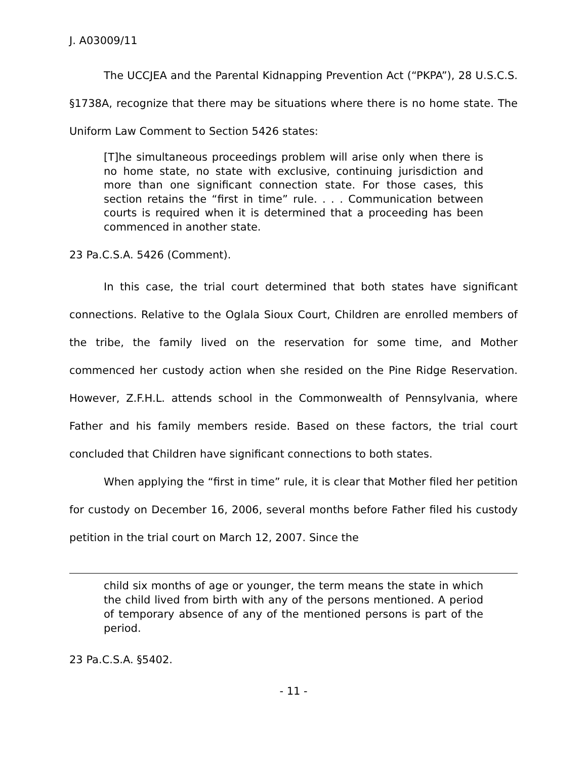J. A03009/11
The UCCJEA and the Parental Kidnapping Prevention Act (“PKPA”), 28 U.S.C.S. §1738A, recognize that there may be situations where there is no home state. The Uniform Law Comment to Section 5426 states:
[T]he simultaneous proceedings problem will arise only when there is no home state, no state with exclusive, continuing jurisdiction and more than one significant connection state. For those cases, this section retains the “first in time” rule. . . . Communication between courts is required when it is determined that a proceeding has been commenced in another state.
23 Pa.C.S.A. 5426 (Comment).
In this case, the trial court determined that both states have significant connections. Relative to the Oglala Sioux Court, Children are enrolled members of the tribe, the family lived on the reservation for some time, and Mother commenced her custody action when she resided on the Pine Ridge Reservation. However, Z.F.H.L. attends school in the Commonwealth of Pennsylvania, where Father and his family members reside. Based on these factors, the trial court concluded that Children have significant connections to both states.
When applying the “first in time” rule, it is clear that Mother filed her petition for custody on December 16, 2006, several months before Father filed his custody petition in the trial court on March 12, 2007. Since the
child six months of age or younger, the term means the state in which the child lived from birth with any of the persons mentioned. A period of temporary absence of any of the mentioned persons is part of the period.
23 Pa.C.S.A. §5402.
- 11 -